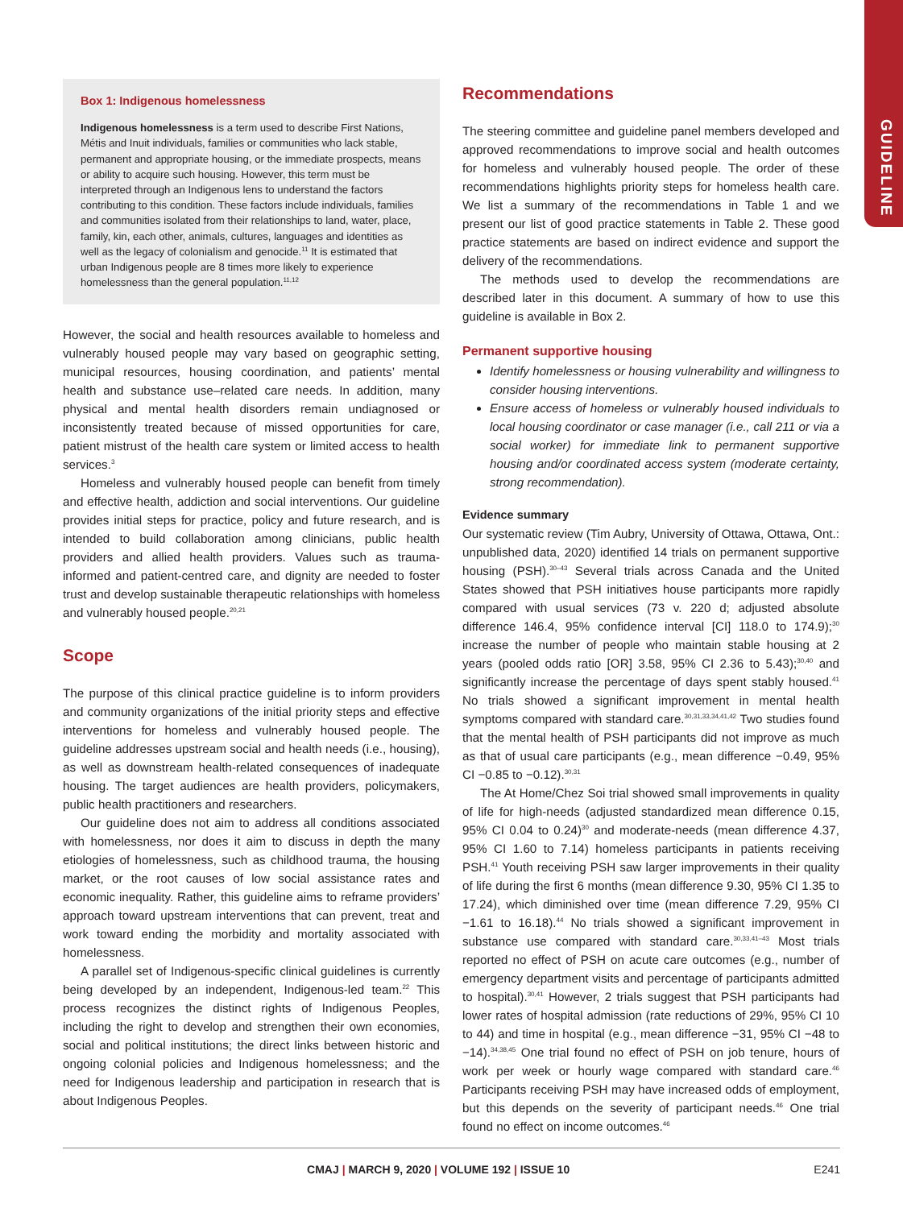GUIDELINE
Box 1: Indigenous homelessness
Indigenous homelessness is a term used to describe First Nations, Métis and Inuit individuals, families or communities who lack stable, permanent and appropriate housing, or the immediate prospects, means or ability to acquire such housing. However, this term must be interpreted through an Indigenous lens to understand the factors contributing to this condition. These factors include individuals, families and communities isolated from their relationships to land, water, place, family, kin, each other, animals, cultures, languages and identities as well as the legacy of colonialism and genocide.<sup>11</sup> It is estimated that urban Indigenous people are 8 times more likely to experience homelessness than the general population.<sup>11,12</sup>
However, the social and health resources available to homeless and vulnerably housed people may vary based on geographic setting, municipal resources, housing coordination, and patients’ mental health and substance use–related care needs. In addition, many physical and mental health disorders remain undiagnosed or inconsistently treated because of missed opportunities for care, patient mistrust of the health care system or limited access to health services.<sup>3</sup>
Homeless and vulnerably housed people can benefit from timely and effective health, addiction and social interventions. Our guideline provides initial steps for practice, policy and future research, and is intended to build collaboration among clinicians, public health providers and allied health providers. Values such as trauma-informed and patient-centred care, and dignity are needed to foster trust and develop sustainable therapeutic relationships with homeless and vulnerably housed people.<sup>20,21</sup>
Scope
The purpose of this clinical practice guideline is to inform providers and community organizations of the initial priority steps and effective interventions for homeless and vulnerably housed people. The guideline addresses upstream social and health needs (i.e., housing), as well as downstream health-related consequences of inadequate housing. The target audiences are health providers, policymakers, public health practitioners and researchers.
Our guideline does not aim to address all conditions associated with homelessness, nor does it aim to discuss in depth the many etiologies of homelessness, such as childhood trauma, the housing market, or the root causes of low social assistance rates and economic inequality. Rather, this guideline aims to reframe providers’ approach toward upstream interventions that can prevent, treat and work toward ending the morbidity and mortality associated with homelessness.
A parallel set of Indigenous-specific clinical guidelines is currently being developed by an independent, Indigenous-led team.<sup>22</sup> This process recognizes the distinct rights of Indigenous Peoples, including the right to develop and strengthen their own economies, social and political institutions; the direct links between historic and ongoing colonial policies and Indigenous homelessness; and the need for Indigenous leadership and participation in research that is about Indigenous Peoples.
Recommendations
The steering committee and guideline panel members developed and approved recommendations to improve social and health outcomes for homeless and vulnerably housed people. The order of these recommendations highlights priority steps for homeless health care. We list a summary of the recommendations in Table 1 and we present our list of good practice statements in Table 2. These good practice statements are based on indirect evidence and support the delivery of the recommendations.
The methods used to develop the recommendations are described later in this document. A summary of how to use this guideline is available in Box 2.
Permanent supportive housing
Identify homelessness or housing vulnerability and willingness to consider housing interventions.
Ensure access of homeless or vulnerably housed individuals to local housing coordinator or case manager (i.e., call 211 or via a social worker) for immediate link to permanent supportive housing and/or coordinated access system (moderate certainty, strong recommendation).
Evidence summary
Our systematic review (Tim Aubry, University of Ottawa, Ottawa, Ont.: unpublished data, 2020) identified 14 trials on permanent supportive housing (PSH).<sup>30–43</sup> Several trials across Canada and the United States showed that PSH initiatives house participants more rapidly compared with usual services (73 v. 220 d; adjusted absolute difference 146.4, 95% confidence interval [CI] 118.0 to 174.9);<sup>30</sup> increase the number of people who maintain stable housing at 2 years (pooled odds ratio [OR] 3.58, 95% CI 2.36 to 5.43);<sup>30,40</sup> and significantly increase the percentage of days spent stably housed.<sup>41</sup> No trials showed a significant improvement in mental health symptoms compared with standard care.<sup>30,31,33,34,41,42</sup> Two studies found that the mental health of PSH participants did not improve as much as that of usual care participants (e.g., mean difference −0.49, 95% CI −0.85 to −0.12).<sup>30,31</sup>
The At Home/Chez Soi trial showed small improvements in quality of life for high-needs (adjusted standardized mean difference 0.15, 95% CI 0.04 to 0.24)<sup>30</sup> and moderate-needs (mean difference 4.37, 95% CI 1.60 to 7.14) homeless participants in patients receiving PSH.<sup>41</sup> Youth receiving PSH saw larger improvements in their quality of life during the first 6 months (mean difference 9.30, 95% CI 1.35 to 17.24), which diminished over time (mean difference 7.29, 95% CI −1.61 to 16.18).<sup>44</sup> No trials showed a significant improvement in substance use compared with standard care.<sup>30,33,41–43</sup> Most trials reported no effect of PSH on acute care outcomes (e.g., number of emergency department visits and percentage of participants admitted to hospital).<sup>30,41</sup> However, 2 trials suggest that PSH participants had lower rates of hospital admission (rate reductions of 29%, 95% CI 10 to 44) and time in hospital (e.g., mean difference −31, 95% CI −48 to −14).<sup>34,38,45</sup> One trial found no effect of PSH on job tenure, hours of work per week or hourly wage compared with standard care.<sup>46</sup> Participants receiving PSH may have increased odds of employment, but this depends on the severity of participant needs.<sup>46</sup> One trial found no effect on income outcomes.<sup>46</sup>
CMAJ | MARCH 9, 2020 | VOLUME 192 | ISSUE 10 E241